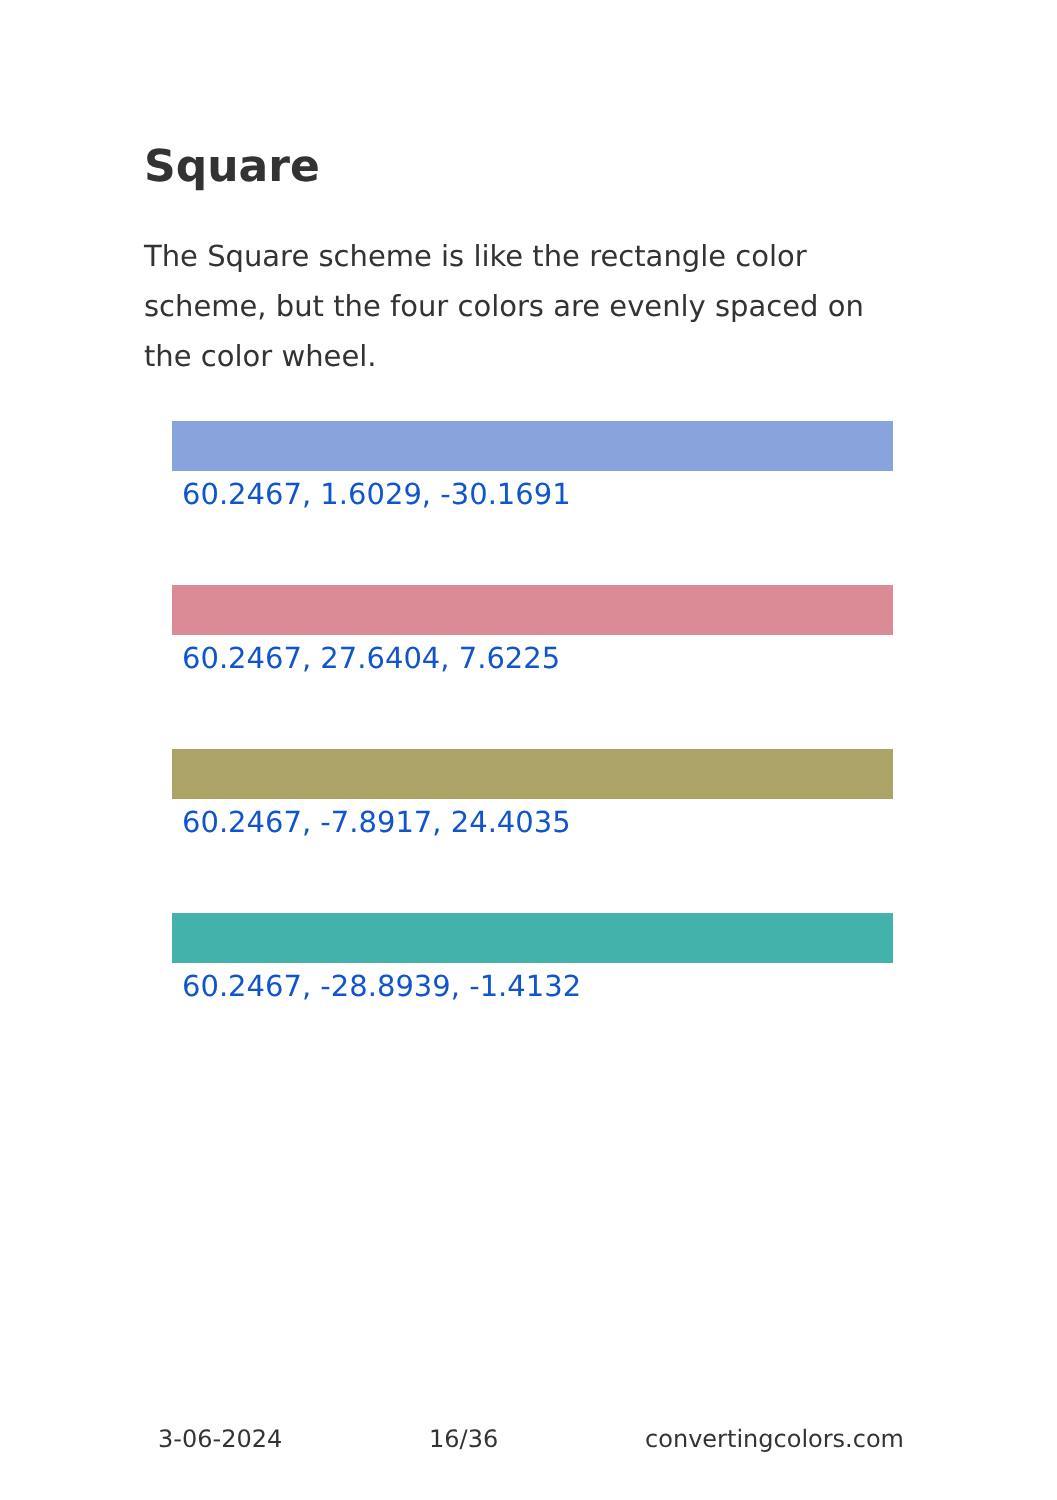Square
The Square scheme is like the rectangle color scheme, but the four colors are evenly spaced on the color wheel.
60.2467, 1.6029, -30.1691
60.2467, 27.6404, 7.6225
60.2467, -7.8917, 24.4035
60.2467, -28.8939, -1.4132
3-06-2024 16/36 convertingcolors.com